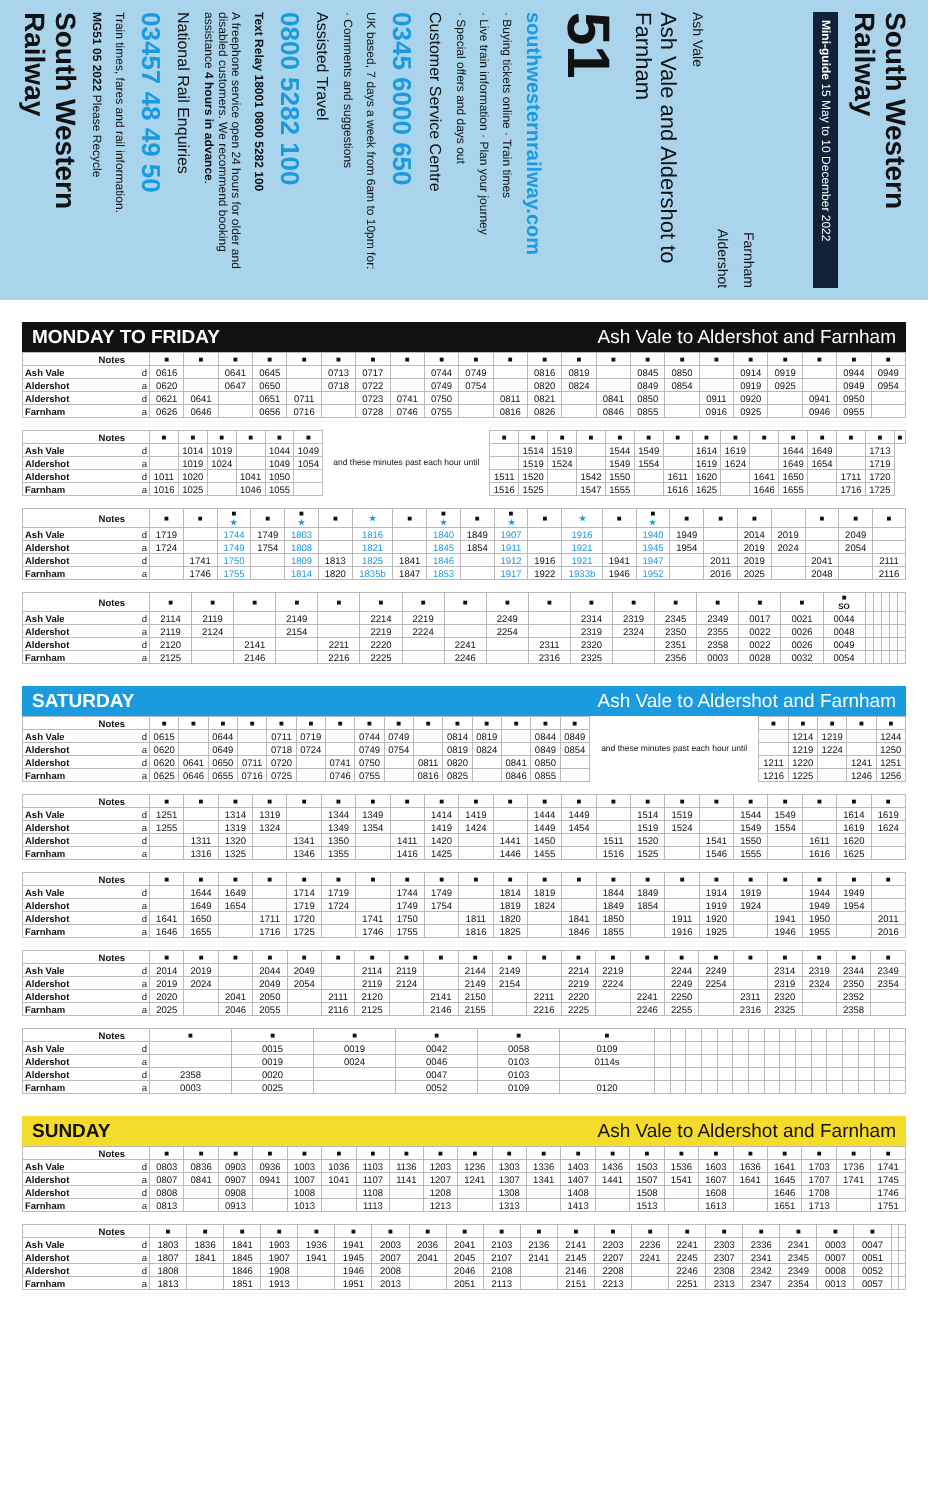South Western Railway
MG51 05 2022 Please Recycle
Train times, fares and rail information.
03457 48 49 50
National Rail Enquiries
A freephone service open 24 hours for older and disabled customers. We recommend booking assistance 4 hours in advance.
Text Relay 18001 0800 5282 100
0800 5282 100
Assisted Travel
· Comments and suggestions
UK based, 7 days a week from 6am to 10pm for:
0345 6000 650
Customer Service Centre
· Special offers and days out
· Live train information · Plan your journey
· Buying tickets online · Train times
southwesternrailway.com
51
Ash Vale and Aldershot to Farnham
Ash Vale
Aldershot
Farnham
Mini-guide 15 May to 10 December 2022
South Western Railway
MONDAY TO FRIDAY Ash Vale to Aldershot and Farnham
| Notes | | ■ | ■ | ■ | ■ | ■ | ■ | ■ | ■ | ■ | ■ | ■ | ■ | ■ | ■ | ■ | ■ | ■ | ■ | ■ | ■ | ■ | ■ |
| Ash Vale | d | 0616 | | 0641 | 0645 | | 0713 | 0717 | | 0744 | 0749 | | 0816 | 0819 | | 0845 | 0850 | | 0914 | 0919 | | 0944 | 0949 |
| Aldershot | a | 0620 | | 0647 | 0650 | | 0718 | 0722 | | 0749 | 0754 | | 0820 | 0824 | | 0849 | 0854 | | 0919 | 0925 | | 0949 | 0954 |
| Aldershot | d | 0621 | 0641 | | 0651 | 0711 | | 0723 | 0741 | 0750 | | 0811 | 0821 | | 0841 | 0850 | | 0911 | 0920 | | 0941 | 0950 | |
| Farnham | a | 0626 | 0646 | | 0656 | 0716 | | 0728 | 0746 | 0755 | | 0816 | 0826 | | 0846 | 0855 | | 0916 | 0925 | | 0946 | 0955 | |
| Notes | | ■ | ■ | ■ | ■ | ■ | ■ | and these minutes past each hour until | ■ | ■ | ■ | ■ | ■ | ■ | ■ | ■ | ■ | ■ | ■ | ■ | ■ | ■ | ■ |
| Ash Vale | d | | 1014 | 1019 | | 1044 | 1049 | | | 1514 | 1519 | | 1544 | 1549 | | 1614 | 1619 | | 1644 | 1649 | | 1713 | |
| Aldershot | a | | 1019 | 1024 | | 1049 | 1054 | | | 1519 | 1524 | | 1549 | 1554 | | 1619 | 1624 | | 1649 | 1654 | | 1719 | |
| Aldershot | d | 1011 | 1020 | | 1041 | 1050 | | | 1511 | 1520 | | 1542 | 1550 | | 1611 | 1620 | | 1641 | 1650 | | 1711 | 1720 | |
| Farnham | a | 1016 | 1025 | | 1046 | 1055 | | | 1516 | 1525 | | 1547 | 1555 | | 1616 | 1625 | | 1646 | 1655 | | 1716 | 1725 | |
| Notes | | ■ | ■ | ■ ★ | ■ | ■ ★ | ■ | ★ | ■ | ■ ★ | ■ | ■ ★ | ■ | ★ | ■ | ■ ★ | ■ | ■ | ■ | | ■ | ■ | ■ |
| Ash Vale | d | 1719 | | 1744 | 1749 | 1803 | | 1816 | | 1840 | 1849 | 1907 | | 1916 | | 1940 | 1949 | | 2014 | 2019 | | 2049 | |
| Aldershot | a | 1724 | | 1749 | 1754 | 1808 | | 1821 | | 1845 | 1854 | 1911 | | 1921 | | 1945 | 1954 | | 2019 | 2024 | | 2054 | |
| Aldershot | d | | 1741 | 1750 | | 1809 | 1813 | 1825 | 1841 | 1846 | | 1912 | 1916 | 1921 | 1941 | 1947 | | 2011 | 2019 | | 2041 | | 2111 |
| Farnham | a | | 1746 | 1755 | | 1814 | 1820 | 1835b | 1847 | 1853 | | 1917 | 1922 | 1933b | 1946 | 1952 | | 2016 | 2025 | | 2048 | | 2116 |
| Notes | | ■ | ■ | ■ | ■ | ■ | ■ | ■ | ■ | ■ | ■ | ■ | ■ | ■ | ■ | ■ | ■ | ■ SO | | | | | |
| Ash Vale | d | 2114 | 2119 | | 2149 | | 2214 | 2219 | | 2249 | | 2314 | 2319 | 2345 | 2349 | 0017 | 0021 | 0044 | | | | | |
| Aldershot | a | 2119 | 2124 | | 2154 | | 2219 | 2224 | | 2254 | | 2319 | 2324 | 2350 | 2355 | 0022 | 0026 | 0048 | | | | | |
| Aldershot | d | 2120 | | 2141 | | 2211 | 2220 | | 2241 | | 2311 | 2320 | | 2351 | 2358 | 0022 | 0026 | 0049 | | | | | |
| Farnham | a | 2125 | | 2146 | | 2216 | 2225 | | 2246 | | 2316 | 2325 | | 2356 | 0003 | 0028 | 0032 | 0054 | | | | | |
SATURDAY Ash Vale to Aldershot and Farnham
| Notes | | ■ | ■ | ■ | ■ | ■ | ■ | ■ | ■ | ■ | ■ | ■ | ■ | ■ | ■ | ■ | and these minutes past each hour until | ■ | ■ | ■ | ■ | ■ |
| Ash Vale | d | 0615 | | 0644 | | 0711 | 0719 | | 0744 | 0749 | | 0814 | 0819 | | 0844 | 0849 | | | 1214 | 1219 | | 1244 |
| Aldershot | a | 0620 | | 0649 | | 0718 | 0724 | | 0749 | 0754 | | 0819 | 0824 | | 0849 | 0854 | | | 1219 | 1224 | | 1250 |
| Aldershot | d | 0620 | 0641 | 0650 | 0711 | 0720 | | 0741 | 0750 | | 0811 | 0820 | | 0841 | 0850 | | | 1211 | 1220 | | 1241 | 1251 |
| Farnham | a | 0625 | 0646 | 0655 | 0716 | 0725 | | 0746 | 0755 | | 0816 | 0825 | | 0846 | 0855 | | | 1216 | 1225 | | 1246 | 1256 |
| Notes | | ■ | ■ | ■ | ■ | ■ | ■ | ■ | ■ | ■ | ■ | ■ | ■ | ■ | ■ | ■ | ■ | ■ | ■ | ■ | ■ | ■ | ■ |
| Ash Vale | d | 1251 | | 1314 | 1319 | | 1344 | 1349 | | 1414 | 1419 | | 1444 | 1449 | | 1514 | 1519 | | 1544 | 1549 | | 1614 | 1619 |
| Aldershot | a | 1255 | | 1319 | 1324 | | 1349 | 1354 | | 1419 | 1424 | | 1449 | 1454 | | 1519 | 1524 | | 1549 | 1554 | | 1619 | 1624 |
| Aldershot | d | | 1311 | 1320 | | 1341 | 1350 | | 1411 | 1420 | | 1441 | 1450 | | 1511 | 1520 | | 1541 | 1550 | | 1611 | 1620 | |
| Farnham | a | | 1316 | 1325 | | 1346 | 1355 | | 1416 | 1425 | | 1446 | 1455 | | 1516 | 1525 | | 1546 | 1555 | | 1616 | 1625 | |
| Notes | | ■ | ■ | ■ | ■ | ■ | ■ | ■ | ■ | ■ | ■ | ■ | ■ | ■ | ■ | ■ | ■ | ■ | ■ | ■ | ■ | ■ | ■ |
| Ash Vale | d | | 1644 | 1649 | | 1714 | 1719 | | 1744 | 1749 | | 1814 | 1819 | | 1844 | 1849 | | 1914 | 1919 | | 1944 | 1949 | |
| Aldershot | a | | 1649 | 1654 | | 1719 | 1724 | | 1749 | 1754 | | 1819 | 1824 | | 1849 | 1854 | | 1919 | 1924 | | 1949 | 1954 | |
| Aldershot | d | 1641 | 1650 | | 1711 | 1720 | | 1741 | 1750 | | 1811 | 1820 | | 1841 | 1850 | | 1911 | 1920 | | 1941 | 1950 | | 2011 |
| Farnham | a | 1646 | 1655 | | 1716 | 1725 | | 1746 | 1755 | | 1816 | 1825 | | 1846 | 1855 | | 1916 | 1925 | | 1946 | 1955 | | 2016 |
| Notes | | ■ | ■ | ■ | ■ | ■ | ■ | ■ | ■ | ■ | ■ | ■ | ■ | ■ | ■ | ■ | ■ | ■ | ■ | ■ | ■ | ■ | ■ |
| Ash Vale | d | 2014 | 2019 | | 2044 | 2049 | | 2114 | 2119 | | 2144 | 2149 | | 2214 | 2219 | | 2244 | 2249 | | 2314 | 2319 | 2344 | 2349 |
| Aldershot | a | 2019 | 2024 | | 2049 | 2054 | | 2119 | 2124 | | 2149 | 2154 | | 2219 | 2224 | | 2249 | 2254 | | 2319 | 2324 | 2350 | 2354 |
| Aldershot | d | 2020 | | 2041 | 2050 | | 2111 | 2120 | | 2141 | 2150 | | 2211 | 2220 | | 2241 | 2250 | | 2311 | 2320 | | 2352 | |
| Farnham | a | 2025 | | 2046 | 2055 | | 2116 | 2125 | | 2146 | 2155 | | 2216 | 2225 | | 2246 | 2255 | | 2316 | 2325 | | 2358 | |
| Notes | | ■ | ■ | ■ | ■ | ■ | ■ | | | | | | | | | | | | | | | | |
| Ash Vale | d | | 0015 | 0019 | 0042 | 0058 | 0109 | | | | | | | | | | | | | | | | |
| Aldershot | a | | 0019 | 0024 | 0046 | 0103 | 0114s | | | | | | | | | | | | | | | | |
| Aldershot | d | 2358 | 0020 | | 0047 | 0103 | | | | | | | | | | | | | | | | | |
| Farnham | a | 0003 | 0025 | | 0052 | 0109 | 0120 | | | | | | | | | | | | | | | | |
SUNDAY Ash Vale to Aldershot and Farnham
| Notes | | ■ | ■ | ■ | ■ | ■ | ■ | ■ | ■ | ■ | ■ | ■ | ■ | ■ | ■ | ■ | ■ | ■ | ■ | ■ | ■ | ■ | ■ |
| Ash Vale | d | 0803 | 0836 | 0903 | 0936 | 1003 | 1036 | 1103 | 1136 | 1203 | 1236 | 1303 | 1336 | 1403 | 1436 | 1503 | 1536 | 1603 | 1636 | 1641 | 1703 | 1736 | 1741 |
| Aldershot | a | 0807 | 0841 | 0907 | 0941 | 1007 | 1041 | 1107 | 1141 | 1207 | 1241 | 1307 | 1341 | 1407 | 1441 | 1507 | 1541 | 1607 | 1641 | 1645 | 1707 | 1741 | 1745 |
| Aldershot | d | 0808 | | 0908 | | 1008 | | 1108 | | 1208 | | 1308 | | 1408 | | 1508 | | 1608 | | 1646 | 1708 | | 1746 |
| Farnham | a | 0813 | | 0913 | | 1013 | | 1113 | | 1213 | | 1313 | | 1413 | | 1513 | | 1613 | | 1651 | 1713 | | 1751 |
| Notes | | ■ | ■ | ■ | ■ | ■ | ■ | ■ | ■ | ■ | ■ | ■ | ■ | ■ | ■ | ■ | ■ | ■ | ■ | ■ | ■ | | |
| Ash Vale | d | 1803 | 1836 | 1841 | 1903 | 1936 | 1941 | 2003 | 2036 | 2041 | 2103 | 2136 | 2141 | 2203 | 2236 | 2241 | 2303 | 2336 | 2341 | 0003 | 0047 | | |
| Aldershot | a | 1807 | 1841 | 1845 | 1907 | 1941 | 1945 | 2007 | 2041 | 2045 | 2107 | 2141 | 2145 | 2207 | 2241 | 2245 | 2307 | 2341 | 2345 | 0007 | 0051 | | |
| Aldershot | d | 1808 | | 1846 | 1908 | | 1946 | 2008 | | 2046 | 2108 | | 2146 | 2208 | | 2246 | 2308 | 2342 | 2349 | 0008 | 0052 | | |
| Farnham | a | 1813 | | 1851 | 1913 | | 1951 | 2013 | | 2051 | 2113 | | 2151 | 2213 | | 2251 | 2313 | 2347 | 2354 | 0013 | 0057 | | |